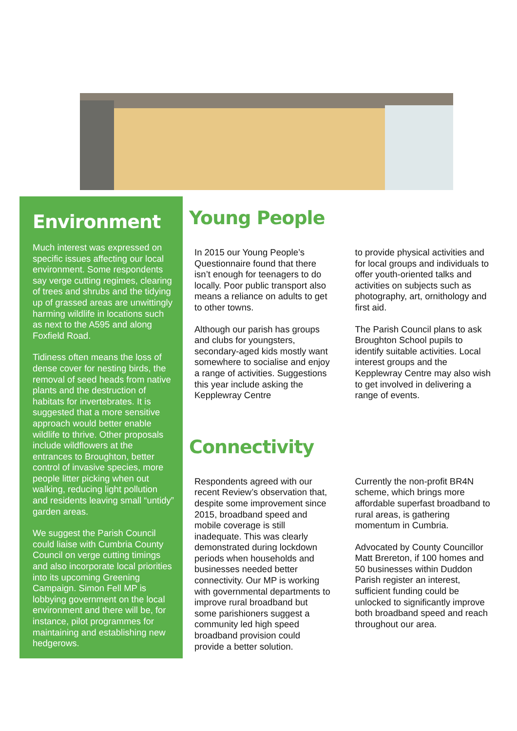Environment
Much interest was expressed on specific issues affecting our local environment. Some respondents say verge cutting regimes, clearing of trees and shrubs and the tidying up of grassed areas are unwittingly harming wildlife in locations such as next to the A595 and along Foxfield Road.
Tidiness often means the loss of dense cover for nesting birds, the removal of seed heads from native plants and the destruction of habitats for invertebrates. It is suggested that a more sensitive approach would better enable wildlife to thrive. Other proposals include wildflowers at the entrances to Broughton, better control of invasive species, more people litter picking when out walking, reducing light pollution and residents leaving small “untidy” garden areas.
We suggest the Parish Council could liaise with Cumbria County Council on verge cutting timings and also incorporate local priorities into its upcoming Greening Campaign. Simon Fell MP is lobbying government on the local environment and there will be, for instance, pilot programmes for maintaining and establishing new hedgerows.
Young People
In 2015 our Young People’s Questionnaire found that there isn’t enough for teenagers to do locally. Poor public transport also means a reliance on adults to get to other towns.
Although our parish has groups and clubs for youngsters, secondary-aged kids mostly want somewhere to socialise and enjoy a range of activities. Suggestions this year include asking the Kepplewray Centre
to provide physical activities and for local groups and individuals to offer youth-oriented talks and activities on subjects such as photography, art, ornithology and first aid.
The Parish Council plans to ask Broughton School pupils to identify suitable activities. Local interest groups and the Kepplewray Centre may also wish to get involved in delivering a range of events.
Connectivity
Respondents agreed with our recent Review’s observation that, despite some improvement since 2015, broadband speed and mobile coverage is still inadequate. This was clearly demonstrated during lockdown periods when households and businesses needed better connectivity. Our MP is working with governmental departments to improve rural broadband but some parishioners suggest a community led high speed broadband provision could provide a better solution.
Currently the non-profit BR4N scheme, which brings more affordable superfast broadband to rural areas, is gathering momentum in Cumbria.
Advocated by County Councillor Matt Brereton, if 100 homes and 50 businesses within Duddon Parish register an interest, sufficient funding could be unlocked to significantly improve both broadband speed and reach throughout our area.